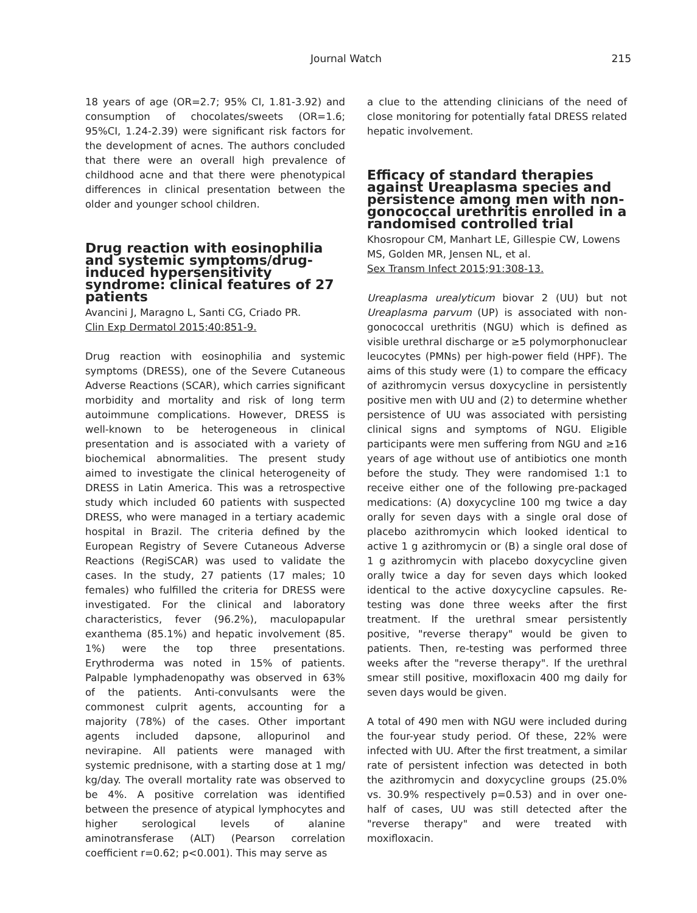Journal Watch 215
18 years of age (OR=2.7; 95% CI, 1.81-3.92) and consumption of chocolates/sweets (OR=1.6; 95%CI, 1.24-2.39) were significant risk factors for the development of acnes. The authors concluded that there were an overall high prevalence of childhood acne and that there were phenotypical differences in clinical presentation between the older and younger school children.
Drug reaction with eosinophilia and systemic symptoms/drug-induced hypersensitivity syndrome: clinical features of 27 patients
Avancini J, Maragno L, Santi CG, Criado PR.
Clin Exp Dermatol 2015;40:851-9.
Drug reaction with eosinophilia and systemic symptoms (DRESS), one of the Severe Cutaneous Adverse Reactions (SCAR), which carries significant morbidity and mortality and risk of long term autoimmune complications. However, DRESS is well-known to be heterogeneous in clinical presentation and is associated with a variety of biochemical abnormalities. The present study aimed to investigate the clinical heterogeneity of DRESS in Latin America. This was a retrospective study which included 60 patients with suspected DRESS, who were managed in a tertiary academic hospital in Brazil. The criteria defined by the European Registry of Severe Cutaneous Adverse Reactions (RegiSCAR) was used to validate the cases. In the study, 27 patients (17 males; 10 females) who fulfilled the criteria for DRESS were investigated. For the clinical and laboratory characteristics, fever (96.2%), maculopapular exanthema (85.1%) and hepatic involvement (85. 1%) were the top three presentations. Erythroderma was noted in 15% of patients. Palpable lymphadenopathy was observed in 63% of the patients. Anti-convulsants were the commonest culprit agents, accounting for a majority (78%) of the cases. Other important agents included dapsone, allopurinol and nevirapine. All patients were managed with systemic prednisone, with a starting dose at 1 mg/ kg/day. The overall mortality rate was observed to be 4%. A positive correlation was identified between the presence of atypical lymphocytes and higher serological levels of alanine aminotransferase (ALT) (Pearson correlation coefficient r=0.62; p<0.001). This may serve as
a clue to the attending clinicians of the need of close monitoring for potentially fatal DRESS related hepatic involvement.
Efficacy of standard therapies against Ureaplasma species and persistence among men with non-gonococcal urethritis enrolled in a randomised controlled trial
Khosropour CM, Manhart LE, Gillespie CW, Lowens MS, Golden MR, Jensen NL, et al.
Sex Transm Infect 2015;91:308-13.
Ureaplasma urealyticum biovar 2 (UU) but not Ureaplasma parvum (UP) is associated with non-gonococcal urethritis (NGU) which is defined as visible urethral discharge or ≥5 polymorphonuclear leucocytes (PMNs) per high-power field (HPF). The aims of this study were (1) to compare the efficacy of azithromycin versus doxycycline in persistently positive men with UU and (2) to determine whether persistence of UU was associated with persisting clinical signs and symptoms of NGU. Eligible participants were men suffering from NGU and ≥16 years of age without use of antibiotics one month before the study. They were randomised 1:1 to receive either one of the following pre-packaged medications: (A) doxycycline 100 mg twice a day orally for seven days with a single oral dose of placebo azithromycin which looked identical to active 1 g azithromycin or (B) a single oral dose of 1 g azithromycin with placebo doxycycline given orally twice a day for seven days which looked identical to the active doxycycline capsules. Re-testing was done three weeks after the first treatment. If the urethral smear persistently positive, "reverse therapy" would be given to patients. Then, re-testing was performed three weeks after the "reverse therapy". If the urethral smear still positive, moxifloxacin 400 mg daily for seven days would be given.
A total of 490 men with NGU were included during the four-year study period. Of these, 22% were infected with UU. After the first treatment, a similar rate of persistent infection was detected in both the azithromycin and doxycycline groups (25.0% vs. 30.9% respectively p=0.53) and in over one-half of cases, UU was still detected after the "reverse therapy" and were treated with moxifloxacin.